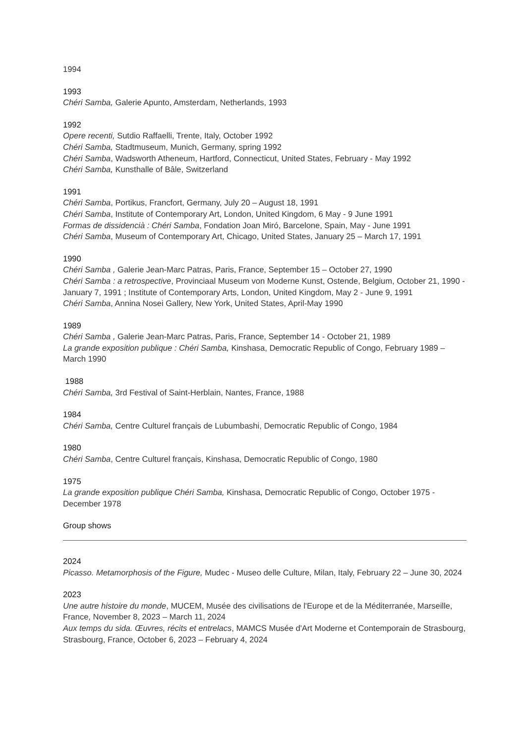1994
1993
Chéri Samba, Galerie Apunto, Amsterdam, Netherlands, 1993
1992
Opere recenti, Sutdio Raffaelli, Trente, Italy, October 1992
Chéri Samba, Stadtmuseum, Munich, Germany, spring 1992
Chéri Samba, Wadsworth Atheneum, Hartford, Connecticut, United States, February - May 1992
Chéri Samba, Kunsthalle of Bâle, Switzerland
1991
Chéri Samba, Portikus, Francfort, Germany, July 20 – August 18, 1991
Chéri Samba, Institute of Contemporary Art, London, United Kingdom, 6 May - 9 June 1991
Formas de dissidencià : Chéri Samba, Fondation Joan Miró, Barcelone, Spain, May - June 1991
Chéri Samba, Museum of Contemporary Art, Chicago, United States, January 25 – March 17, 1991
1990
Chéri Samba , Galerie Jean-Marc Patras, Paris, France, September 15 – October 27, 1990
Chéri Samba : a retrospective, Provinciaal Museum von Moderne Kunst, Ostende, Belgium, October 21, 1990 - January 7, 1991 ; Institute of Contemporary Arts, London, United Kingdom, May 2 - June 9, 1991
Chéri Samba, Annina Nosei Gallery, New York, United States, April-May 1990
1989
Chéri Samba , Galerie Jean-Marc Patras, Paris, France, September 14 - October 21, 1989
La grande exposition publique : Chéri Samba, Kinshasa, Democratic Republic of Congo, February 1989 – March 1990
1988
Chéri Samba, 3rd Festival of Saint-Herblain, Nantes, France, 1988
1984
Chéri Samba, Centre Culturel français de Lubumbashi, Democratic Republic of Congo, 1984
1980
Chéri Samba, Centre Culturel français, Kinshasa, Democratic Republic of Congo, 1980
1975
La grande exposition publique Chéri Samba, Kinshasa, Democratic Republic of Congo, October 1975 - December 1978
Group shows
2024
Picasso. Metamorphosis of the Figure, Mudec - Museo delle Culture, Milan, Italy, February 22 – June 30, 2024
2023
Une autre histoire du monde, MUCEM, Musée des civilisations de l'Europe et de la Méditerranée, Marseille, France, November 8, 2023 – March 11, 2024
Aux temps du sida. Œuvres, récits et entrelacs, MAMCS Musée d'Art Moderne et Contemporain de Strasbourg, Strasbourg, France, October 6, 2023 – February 4, 2024